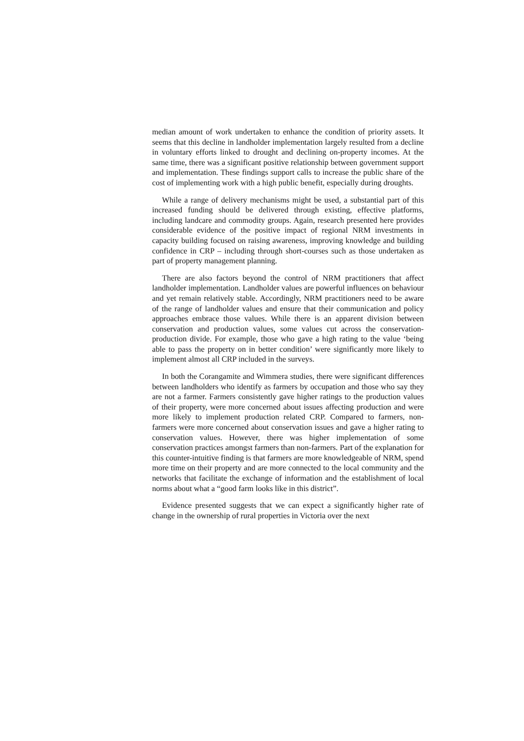median amount of work undertaken to enhance the condition of priority assets. It seems that this decline in landholder implementation largely resulted from a decline in voluntary efforts linked to drought and declining on-property incomes. At the same time, there was a significant positive relationship between government support and implementation. These findings support calls to increase the public share of the cost of implementing work with a high public benefit, especially during droughts.
While a range of delivery mechanisms might be used, a substantial part of this increased funding should be delivered through existing, effective platforms, including landcare and commodity groups. Again, research presented here provides considerable evidence of the positive impact of regional NRM investments in capacity building focused on raising awareness, improving knowledge and building confidence in CRP – including through short-courses such as those undertaken as part of property management planning.
There are also factors beyond the control of NRM practitioners that affect landholder implementation. Landholder values are powerful influences on behaviour and yet remain relatively stable. Accordingly, NRM practitioners need to be aware of the range of landholder values and ensure that their communication and policy approaches embrace those values. While there is an apparent division between conservation and production values, some values cut across the conservation-production divide. For example, those who gave a high rating to the value ‘being able to pass the property on in better condition’ were significantly more likely to implement almost all CRP included in the surveys.
In both the Corangamite and Wimmera studies, there were significant differences between landholders who identify as farmers by occupation and those who say they are not a farmer. Farmers consistently gave higher ratings to the production values of their property, were more concerned about issues affecting production and were more likely to implement production related CRP. Compared to farmers, non-farmers were more concerned about conservation issues and gave a higher rating to conservation values. However, there was higher implementation of some conservation practices amongst farmers than non-farmers. Part of the explanation for this counter-intuitive finding is that farmers are more knowledgeable of NRM, spend more time on their property and are more connected to the local community and the networks that facilitate the exchange of information and the establishment of local norms about what a “good farm looks like in this district”.
Evidence presented suggests that we can expect a significantly higher rate of change in the ownership of rural properties in Victoria over the next